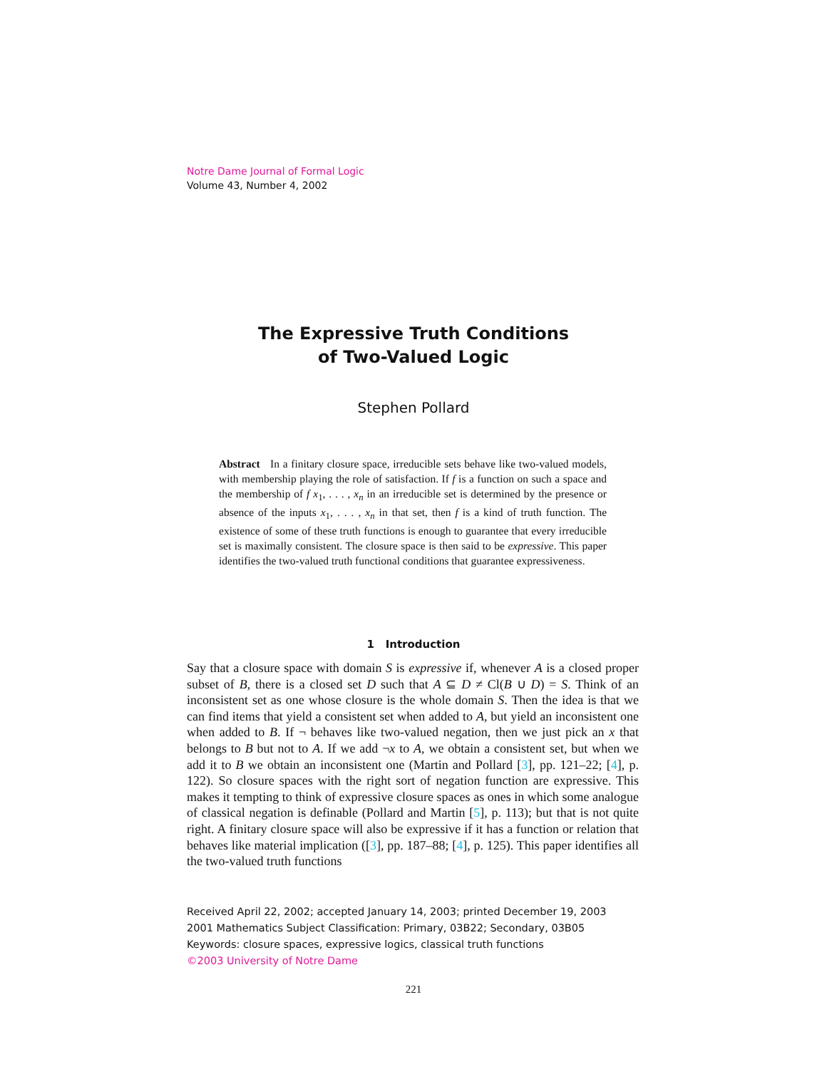Notre Dame Journal of Formal Logic
Volume 43, Number 4, 2002
The Expressive Truth Conditions
of Two-Valued Logic
Stephen Pollard
Abstract In a finitary closure space, irreducible sets behave like two-valued models, with membership playing the role of satisfaction. If f is a function on such a space and the membership of f x<sub>1</sub>, . . . , x<sub>n</sub> in an irreducible set is determined by the presence or absence of the inputs x<sub>1</sub>, . . . , x<sub>n</sub> in that set, then f is a kind of truth function. The existence of some of these truth functions is enough to guarantee that every irreducible set is maximally consistent. The closure space is then said to be expressive. This paper identifies the two-valued truth functional conditions that guarantee expressiveness.
1 Introduction
Say that a closure space with domain S is expressive if, whenever A is a closed proper subset of B, there is a closed set D such that A ⊆ D ≠ Cl(B ∪ D) = S. Think of an inconsistent set as one whose closure is the whole domain S. Then the idea is that we can find items that yield a consistent set when added to A, but yield an inconsistent one when added to B. If ¬ behaves like two-valued negation, then we just pick an x that belongs to B but not to A. If we add ¬x to A, we obtain a consistent set, but when we add it to B we obtain an inconsistent one (Martin and Pollard [3], pp. 121–22; [4], p. 122). So closure spaces with the right sort of negation function are expressive. This makes it tempting to think of expressive closure spaces as ones in which some analogue of classical negation is definable (Pollard and Martin [5], p. 113); but that is not quite right. A finitary closure space will also be expressive if it has a function or relation that behaves like material implication ([3], pp. 187–88; [4], p. 125). This paper identifies all the two-valued truth functions
Received April 22, 2002; accepted January 14, 2003; printed December 19, 2003
2001 Mathematics Subject Classification: Primary, 03B22; Secondary, 03B05
Keywords: closure spaces, expressive logics, classical truth functions
©2003 University of Notre Dame
221